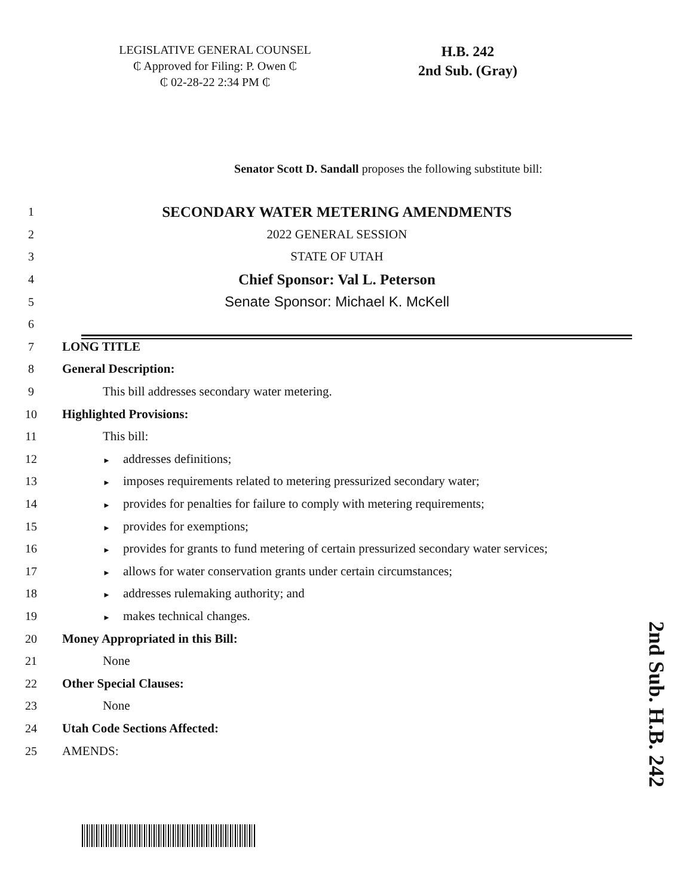LEGISLATIVE GENERAL COUNSEL
₵ Approved for Filing: P. Owen ₵
₵ 02-28-22 2:34 PM ₵
H.B. 242
2nd Sub. (Gray)
Senator Scott D. Sandall proposes the following substitute bill:
1 SECONDARY WATER METERING AMENDMENTS
2 2022 GENERAL SESSION
3 STATE OF UTAH
4 Chief Sponsor: Val L. Peterson
5 Senate Sponsor: Michael K. McKell
6
7 LONG TITLE
8 General Description:
9 This bill addresses secondary water metering.
10 Highlighted Provisions:
11 This bill:
12 ► addresses definitions;
13 ► imposes requirements related to metering pressurized secondary water;
14 ► provides for penalties for failure to comply with metering requirements;
15 ► provides for exemptions;
16 ► provides for grants to fund metering of certain pressurized secondary water services;
17 ► allows for water conservation grants under certain circumstances;
18 ► addresses rulemaking authority; and
19 ► makes technical changes.
20 Money Appropriated in this Bill:
21 None
22 Other Special Clauses:
23 None
24 Utah Code Sections Affected:
25 AMENDS:
2nd Sub. H.B. 242